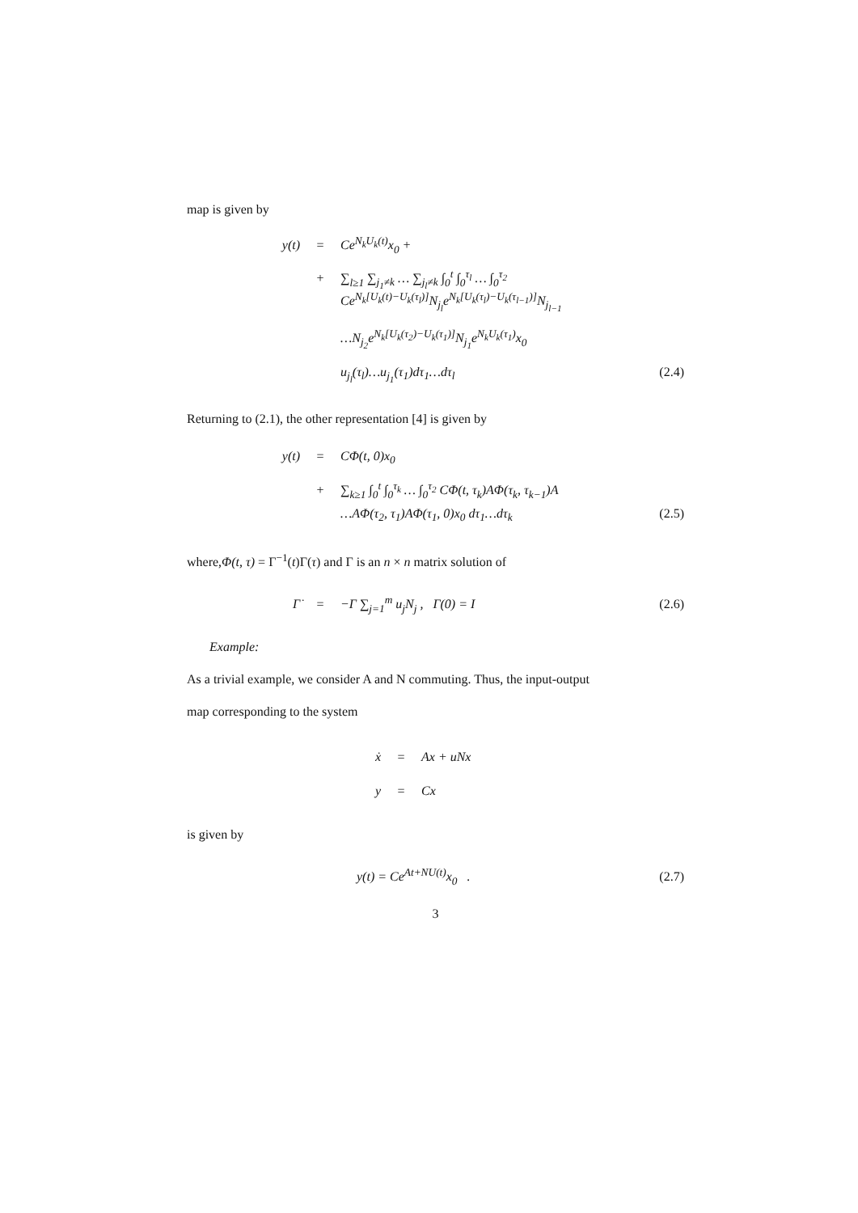map is given by
y(t) = Ce<sup>N<sub>k</sub>U<sub>k</sub>(t)</sup>x<sub>0</sub> +
+ ∑<sub>l≥1</sub> ∑<sub>j<sub>1</sub>≠k</sub> … ∑<sub>j<sub>l</sub>≠k</sub> ∫<sub>0</sub><sup>t</sup> ∫<sub>0</sub><sup>τ<sub>l</sub></sup> … ∫<sub>0</sub><sup>τ<sub>2</sub></sup>
Ce<sup>N<sub>k</sub>[U<sub>k</sub>(t)−U<sub>k</sub>(τ<sub>l</sub>)]</sup>N<sub>j<sub>l</sub></sub>e<sup>N<sub>k</sub>[U<sub>k</sub>(τ<sub>l</sub>)−U<sub>k</sub>(τ<sub>l−1</sub>)]</sup>N<sub>j<sub>l−1</sub></sub>
…N<sub>j<sub>2</sub></sub>e<sup>N<sub>k</sub>[U<sub>k</sub>(τ<sub>2</sub>)−U<sub>k</sub>(τ<sub>1</sub>)]</sup>N<sub>j<sub>1</sub></sub>e<sup>N<sub>k</sub>U<sub>k</sub>(τ<sub>1</sub>)</sup>x<sub>0</sub>
u<sub>j<sub>l</sub></sub>(τ<sub>l</sub>)…u<sub>j<sub>1</sub></sub>(τ<sub>1</sub>)dτ<sub>1</sub>…dτ<sub>l</sub> (2.4)
Returning to (2.1), the other representation [4] is given by
y(t) = CΦ(t, 0)x<sub>0</sub>
+ ∑<sub>k≥1</sub> ∫<sub>0</sub><sup>t</sup> ∫<sub>0</sub><sup>τ<sub>k</sub></sup> … ∫<sub>0</sub><sup>τ<sub>2</sub></sup> CΦ(t, τ<sub>k</sub>)AΦ(τ<sub>k</sub>, τ<sub>k−1</sub>)A
…AΦ(τ<sub>2</sub>, τ<sub>1</sub>)AΦ(τ<sub>1</sub>, 0)x<sub>0</sub> dτ<sub>1</sub>…dτ<sub>k</sub> (2.5)
where,Φ(t, τ) = Γ<sup>−1</sup>(t)Γ(τ) and Γ is an n × n matrix solution of
Γ̇ = −Γ ∑<sub>j=1</sub><sup>m</sup> u<sub>j</sub>N<sub>j</sub> , Γ(0) = I (2.6)
Example:
As a trivial example, we consider A and N commuting. Thus, the input-output
map corresponding to the system
ẋ = Ax + uNx
y = Cx
is given by
y(t) = Ce<sup>At+NU(t)</sup>x<sub>0</sub> . (2.7)
3